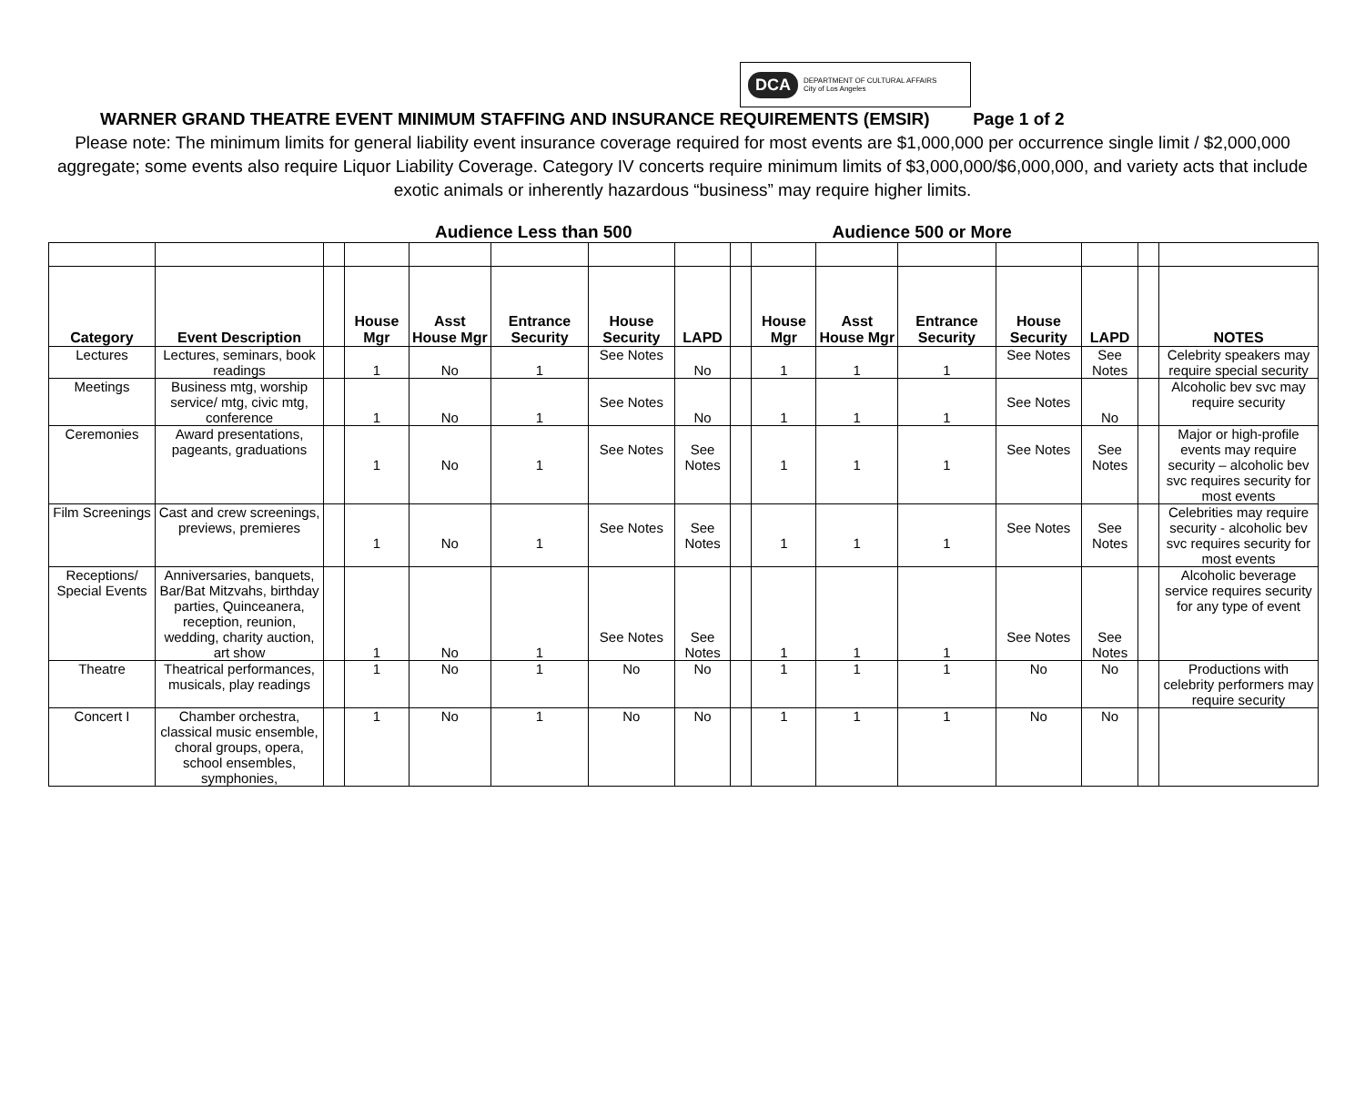DCA DEPARTMENT OF CULTURAL AFFAIRS
City of Los Angeles
WARNER GRAND THEATRE EVENT MINIMUM STAFFING AND INSURANCE REQUIREMENTS (EMSIR) Page 1 of 2
Please note: The minimum limits for general liability event insurance coverage required for most events are $1,000,000 per occurrence single limit / $2,000,000 aggregate; some events also require Liquor Liability Coverage. Category IV concerts require minimum limits of $3,000,000/$6,000,000, and variety acts that include exotic animals or inherently hazardous “business” may require higher limits.
Audience Less than 500 Audience 500 or More
| Category | Event Description | | House Mgr | Asst House Mgr | Entrance Security | House Security | LAPD | | House Mgr | Asst House Mgr | Entrance Security | House Security | LAPD | | NOTES |
| Lectures | Lectures, seminars, book readings | | 1 | No | 1 | See Notes | No | | 1 | 1 | 1 | See Notes | See Notes | | Celebrity speakers may require special security |
| Meetings | Business mtg, worship service/ mtg, civic mtg, conference | | 1 | No | 1 | See Notes | No | | 1 | 1 | 1 | See Notes | No | | Alcoholic bev svc may require security |
| Ceremonies | Award presentations, pageants, graduations | | 1 | No | 1 | See Notes | See Notes | | 1 | 1 | 1 | See Notes | See Notes | | Major or high-profile events may require security – alcoholic bev svc requires security for most events |
| Film Screenings | Cast and crew screenings, previews, premieres | | 1 | No | 1 | See Notes | See Notes | | 1 | 1 | 1 | See Notes | See Notes | | Celebrities may require security - alcoholic bev svc requires security for most events |
| Receptions/ Special Events | Anniversaries, banquets, Bar/Bat Mitzvahs, birthday parties, Quinceanera, reception, reunion, wedding, charity auction, art show | | 1 | No | 1 | See Notes | See Notes | | 1 | 1 | 1 | See Notes | See Notes | | Alcoholic beverage service requires security for any type of event |
| Theatre | Theatrical performances, musicals, play readings | | 1 | No | 1 | No | No | | 1 | 1 | 1 | No | No | | Productions with celebrity performers may require security |
| Concert I | Chamber orchestra, classical music ensemble, choral groups, opera, school ensembles, symphonies, | | 1 | No | 1 | No | No | | 1 | 1 | 1 | No | No | | |